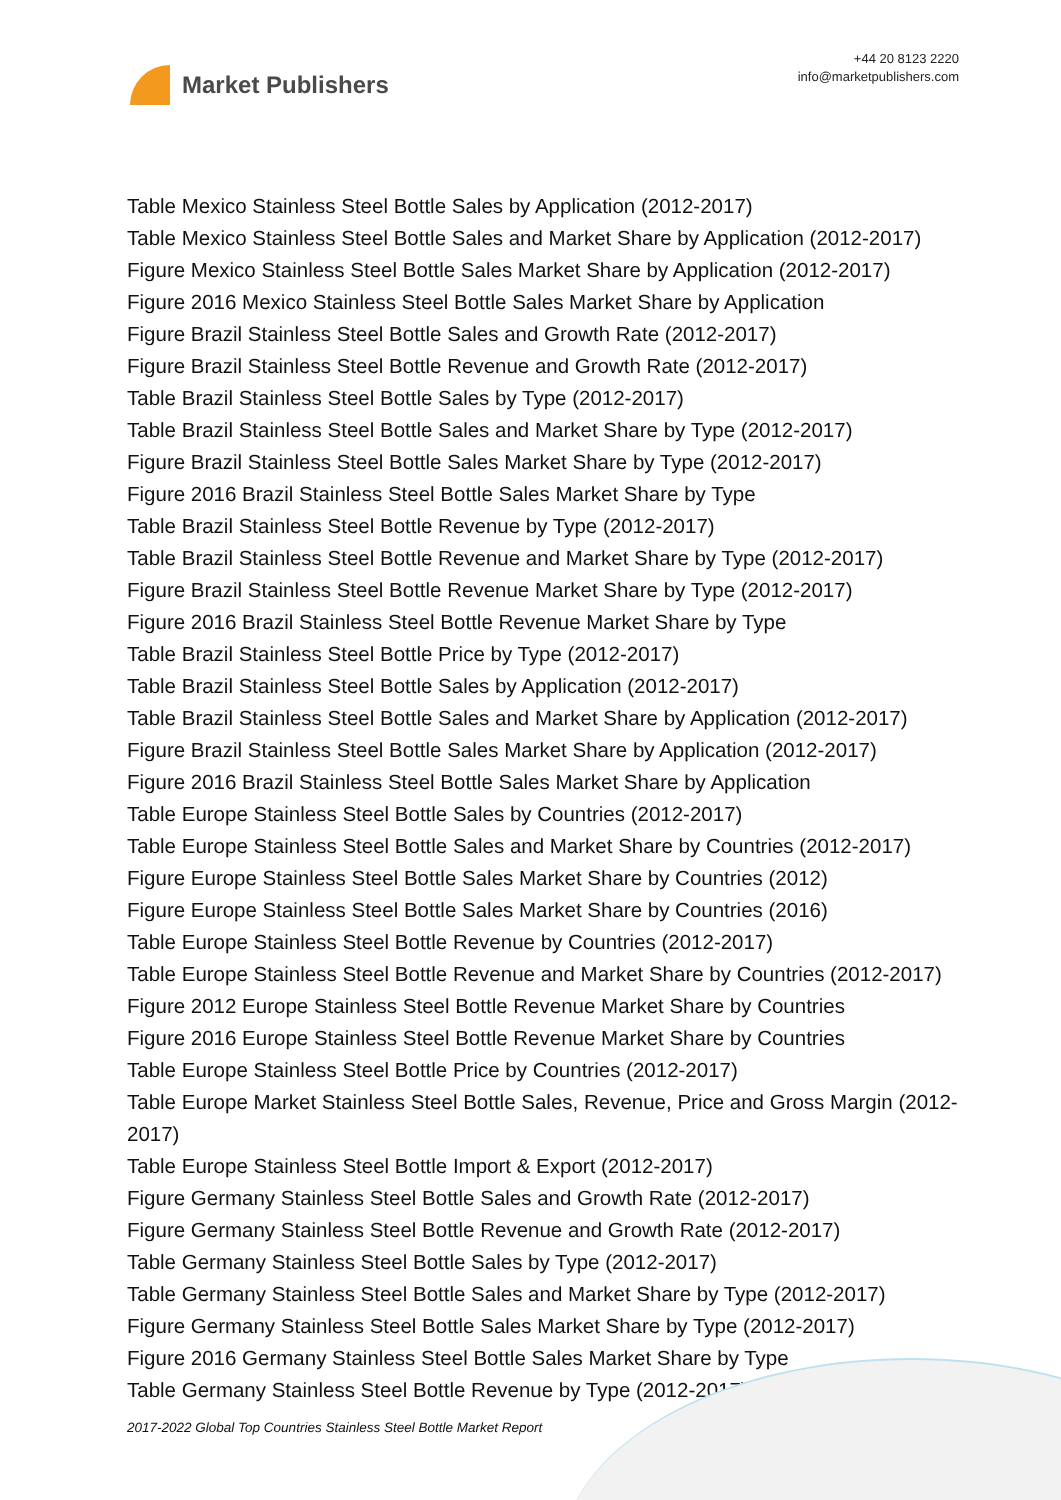Market Publishers
+44 20 8123 2220
info@marketpublishers.com
Table Mexico Stainless Steel Bottle Sales by Application (2012-2017)
Table Mexico Stainless Steel Bottle Sales and Market Share by Application (2012-2017)
Figure Mexico Stainless Steel Bottle Sales Market Share by Application (2012-2017)
Figure 2016 Mexico Stainless Steel Bottle Sales Market Share by Application
Figure Brazil Stainless Steel Bottle Sales and Growth Rate (2012-2017)
Figure Brazil Stainless Steel Bottle Revenue and Growth Rate (2012-2017)
Table Brazil Stainless Steel Bottle Sales by Type (2012-2017)
Table Brazil Stainless Steel Bottle Sales and Market Share by Type (2012-2017)
Figure Brazil Stainless Steel Bottle Sales Market Share by Type (2012-2017)
Figure 2016 Brazil Stainless Steel Bottle Sales Market Share by Type
Table Brazil Stainless Steel Bottle Revenue by Type (2012-2017)
Table Brazil Stainless Steel Bottle Revenue and Market Share by Type (2012-2017)
Figure Brazil Stainless Steel Bottle Revenue Market Share by Type (2012-2017)
Figure 2016 Brazil Stainless Steel Bottle Revenue Market Share by Type
Table Brazil Stainless Steel Bottle Price by Type (2012-2017)
Table Brazil Stainless Steel Bottle Sales by Application (2012-2017)
Table Brazil Stainless Steel Bottle Sales and Market Share by Application (2012-2017)
Figure Brazil Stainless Steel Bottle Sales Market Share by Application (2012-2017)
Figure 2016 Brazil Stainless Steel Bottle Sales Market Share by Application
Table Europe Stainless Steel Bottle Sales by Countries (2012-2017)
Table Europe Stainless Steel Bottle Sales and Market Share by Countries (2012-2017)
Figure Europe Stainless Steel Bottle Sales Market Share by Countries (2012)
Figure Europe Stainless Steel Bottle Sales Market Share by Countries (2016)
Table Europe Stainless Steel Bottle Revenue by Countries (2012-2017)
Table Europe Stainless Steel Bottle Revenue and Market Share by Countries (2012-2017)
Figure 2012 Europe Stainless Steel Bottle Revenue Market Share by Countries
Figure 2016 Europe Stainless Steel Bottle Revenue Market Share by Countries
Table Europe Stainless Steel Bottle Price by Countries (2012-2017)
Table Europe Market Stainless Steel Bottle Sales, Revenue, Price and Gross Margin (2012-2017)
Table Europe Stainless Steel Bottle Import & Export (2012-2017)
Figure Germany Stainless Steel Bottle Sales and Growth Rate (2012-2017)
Figure Germany Stainless Steel Bottle Revenue and Growth Rate (2012-2017)
Table Germany Stainless Steel Bottle Sales by Type (2012-2017)
Table Germany Stainless Steel Bottle Sales and Market Share by Type (2012-2017)
Figure Germany Stainless Steel Bottle Sales Market Share by Type (2012-2017)
Figure 2016 Germany Stainless Steel Bottle Sales Market Share by Type
Table Germany Stainless Steel Bottle Revenue by Type (2012-2017)
2017-2022 Global Top Countries Stainless Steel Bottle Market Report